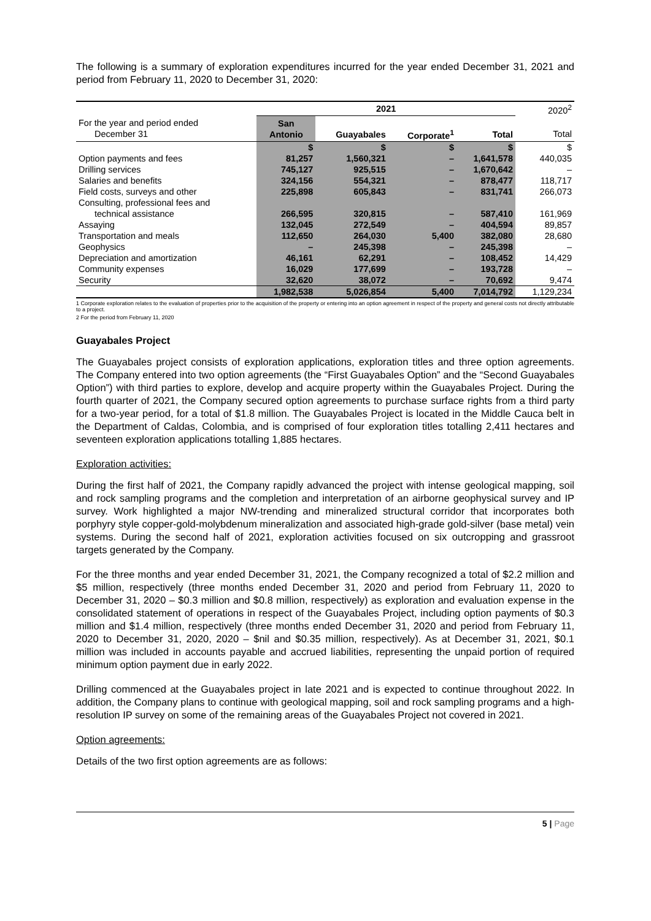The following is a summary of exploration expenditures incurred for the year ended December 31, 2021 and period from February 11, 2020 to December 31, 2020:
| | 2021 | | | | 2020<sup>2</sup> |
| --- | --- | --- | --- | --- | --- |
| For the year and period ended December 31 | San Antonio | Guayabales | Corporate<sup>1</sup> | Total | Total |
| | $ | $ | $ | $ | $ |
| Option payments and fees | 81,257 | 1,560,321 | – | 1,641,578 | 440,035 |
| Drilling services | 745,127 | 925,515 | – | 1,670,642 | – |
| Salaries and benefits | 324,156 | 554,321 | – | 878,477 | 118,717 |
| Field costs, surveys and other | 225,898 | 605,843 | – | 831,741 | 266,073 |
| Consulting, professional fees and technical assistance | 266,595 | 320,815 | – | 587,410 | 161,969 |
| Assaying | 132,045 | 272,549 | – | 404,594 | 89,857 |
| Transportation and meals | 112,650 | 264,030 | 5,400 | 382,080 | 28,680 |
| Geophysics | – | 245,398 | – | 245,398 | – |
| Depreciation and amortization | 46,161 | 62,291 | – | 108,452 | 14,429 |
| Community expenses | 16,029 | 177,699 | – | 193,728 | – |
| Security | 32,620 | 38,072 | – | 70,692 | 9,474 |
| | 1,982,538 | 5,026,854 | 5,400 | 7,014,792 | 1,129,234 |
1 Corporate exploration relates to the evaluation of properties prior to the acquisition of the property or entering into an option agreement in respect of the property and general costs not directly attributable to a project.
2 For the period from February 11, 2020
Guayabales Project
The Guayabales project consists of exploration applications, exploration titles and three option agreements. The Company entered into two option agreements (the “First Guayabales Option” and the “Second Guayabales Option”) with third parties to explore, develop and acquire property within the Guayabales Project. During the fourth quarter of 2021, the Company secured option agreements to purchase surface rights from a third party for a two-year period, for a total of $1.8 million. The Guayabales Project is located in the Middle Cauca belt in the Department of Caldas, Colombia, and is comprised of four exploration titles totalling 2,411 hectares and seventeen exploration applications totalling 1,885 hectares.
Exploration activities:
During the first half of 2021, the Company rapidly advanced the project with intense geological mapping, soil and rock sampling programs and the completion and interpretation of an airborne geophysical survey and IP survey. Work highlighted a major NW-trending and mineralized structural corridor that incorporates both porphyry style copper-gold-molybdenum mineralization and associated high-grade gold-silver (base metal) vein systems. During the second half of 2021, exploration activities focused on six outcropping and grassroot targets generated by the Company.
For the three months and year ended December 31, 2021, the Company recognized a total of $2.2 million and $5 million, respectively (three months ended December 31, 2020 and period from February 11, 2020 to December 31, 2020 – $0.3 million and $0.8 million, respectively) as exploration and evaluation expense in the consolidated statement of operations in respect of the Guayabales Project, including option payments of $0.3 million and $1.4 million, respectively (three months ended December 31, 2020 and period from February 11, 2020 to December 31, 2020, 2020 – $nil and $0.35 million, respectively). As at December 31, 2021, $0.1 million was included in accounts payable and accrued liabilities, representing the unpaid portion of required minimum option payment due in early 2022.
Drilling commenced at the Guayabales project in late 2021 and is expected to continue throughout 2022. In addition, the Company plans to continue with geological mapping, soil and rock sampling programs and a high-resolution IP survey on some of the remaining areas of the Guayabales Project not covered in 2021.
Option agreements:
Details of the two first option agreements are as follows:
5 | Page